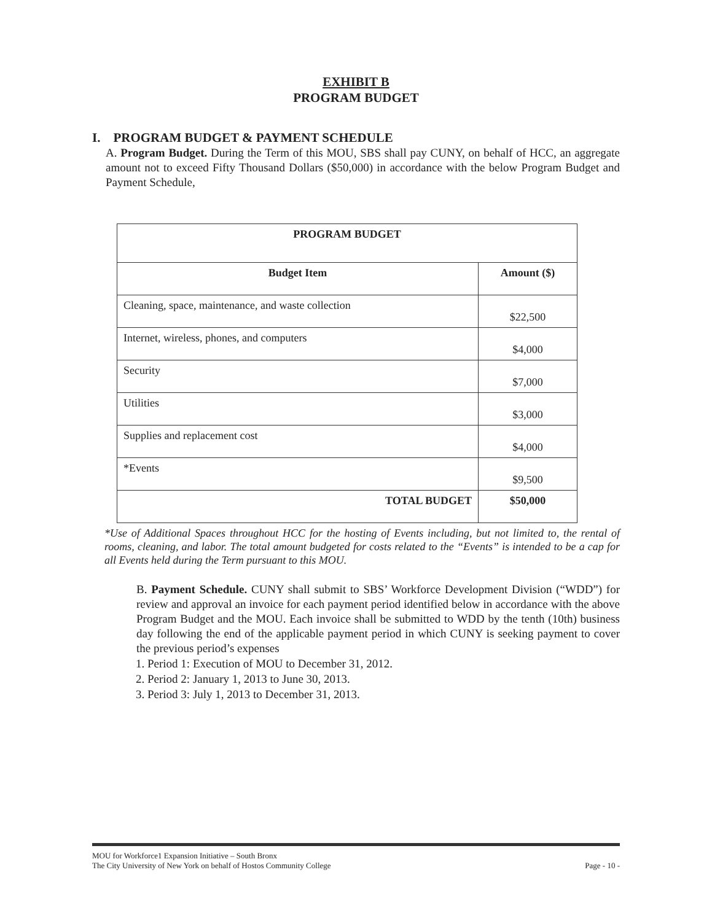EXHIBIT B
PROGRAM BUDGET
I. PROGRAM BUDGET & PAYMENT SCHEDULE
A. Program Budget. During the Term of this MOU, SBS shall pay CUNY, on behalf of HCC, an aggregate amount not to exceed Fifty Thousand Dollars ($50,000) in accordance with the below Program Budget and Payment Schedule,
| PROGRAM BUDGET | |
| --- | --- |
| Budget Item | Amount ($) |
| Cleaning, space, maintenance, and waste collection | $22,500 |
| Internet, wireless, phones, and computers | $4,000 |
| Security | $7,000 |
| Utilities | $3,000 |
| Supplies and replacement cost | $4,000 |
| *Events | $9,500 |
| TOTAL BUDGET | $50,000 |
*Use of Additional Spaces throughout HCC for the hosting of Events including, but not limited to, the rental of rooms, cleaning, and labor. The total amount budgeted for costs related to the “Events” is intended to be a cap for all Events held during the Term pursuant to this MOU.
B. Payment Schedule. CUNY shall submit to SBS’ Workforce Development Division (“WDD”) for review and approval an invoice for each payment period identified below in accordance with the above Program Budget and the MOU. Each invoice shall be submitted to WDD by the tenth (10th) business day following the end of the applicable payment period in which CUNY is seeking payment to cover the previous period’s expenses
1. Period 1: Execution of MOU to December 31, 2012.
2. Period 2: January 1, 2013 to June 30, 2013.
3. Period 3: July 1, 2013 to December 31, 2013.
MOU for Workforce1 Expansion Initiative – South Bronx
The City University of New York on behalf of Hostos Community College
Page - 10 -